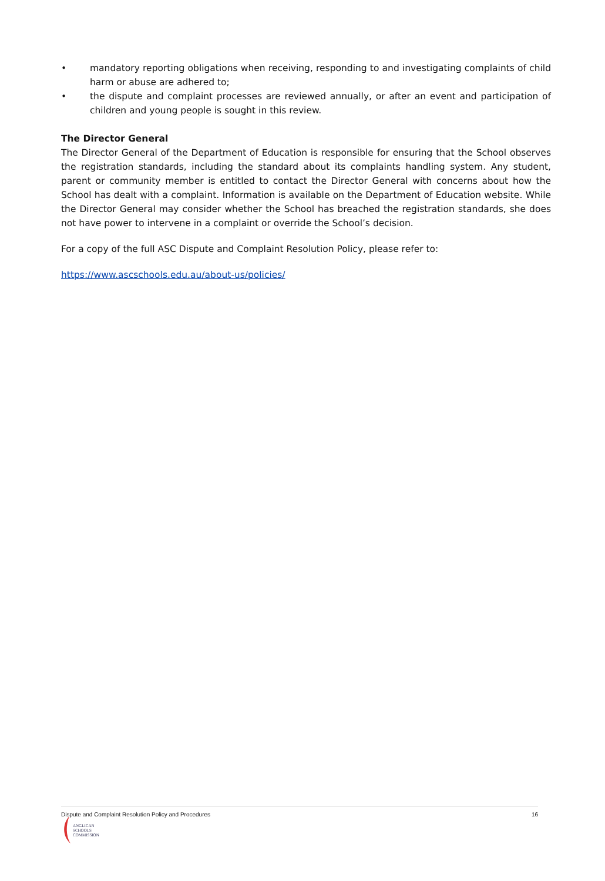• mandatory reporting obligations when receiving, responding to and investigating complaints of child harm or abuse are adhered to;
• the dispute and complaint processes are reviewed annually, or after an event and participation of children and young people is sought in this review.
The Director General
The Director General of the Department of Education is responsible for ensuring that the School observes the registration standards, including the standard about its complaints handling system. Any student, parent or community member is entitled to contact the Director General with concerns about how the School has dealt with a complaint. Information is available on the Department of Education website. While the Director General may consider whether the School has breached the registration standards, she does not have power to intervene in a complaint or override the School’s decision.
For a copy of the full ASC Dispute and Complaint Resolution Policy, please refer to:
https://www.ascschools.edu.au/about-us/policies/
Dispute and Complaint Resolution Policy and Procedures 16
ANGLICAN
SCHOOLS
COMMISSION